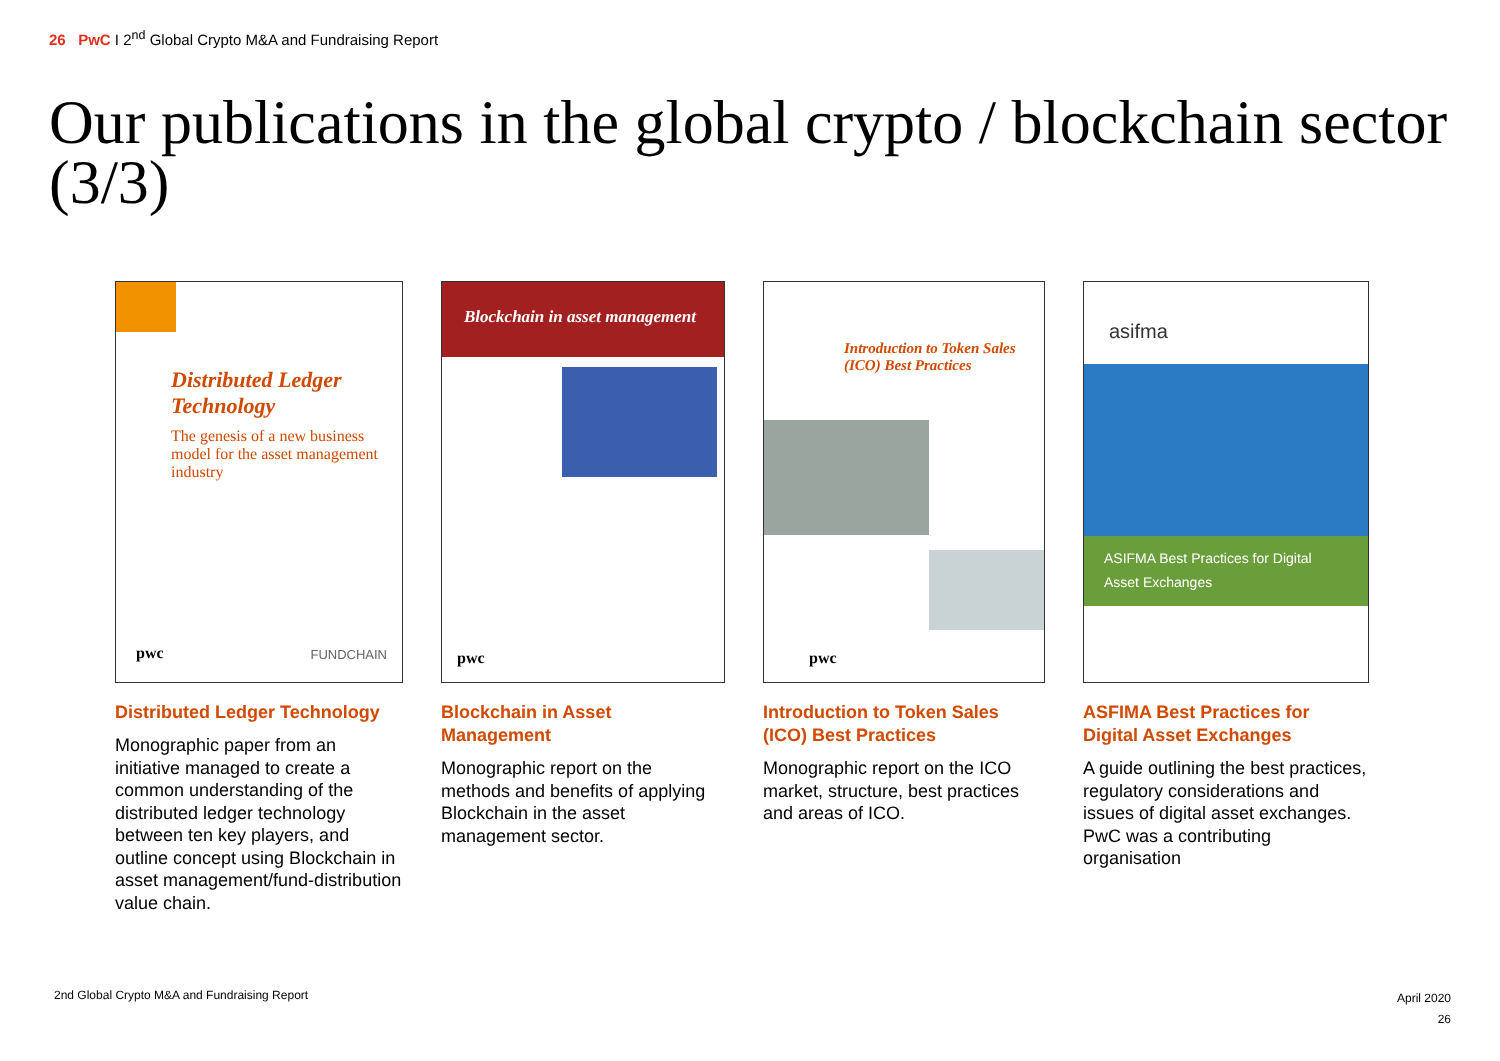26 PwC I 2<sup>nd</sup> Global Crypto M&A and Fundraising Report
Our publications in the global crypto / blockchain sector (3/3)
Distributed Ledger Technology
The genesis of a new business model for the asset management industry
pwc FUNDCHAIN
Distributed Ledger Technology
Monographic paper from an initiative managed to create a common understanding of the distributed ledger technology between ten key players, and outline concept using Blockchain in asset management/fund-distribution value chain.
Blockchain in asset management
pwc
Blockchain in Asset Management
Monographic report on the methods and benefits of applying Blockchain in the asset management sector.
Introduction to Token Sales (ICO) Best Practices
pwc
Introduction to Token Sales (ICO) Best Practices
Monographic report on the ICO market, structure, best practices and areas of ICO.
asifma
ASIFMA Best Practices for Digital Asset Exchanges
ASFIMA Best Practices for Digital Asset Exchanges
A guide outlining the best practices, regulatory considerations and issues of digital asset exchanges. PwC was a contributing organisation
2nd Global Crypto M&A and Fundraising Report
April 2020
26